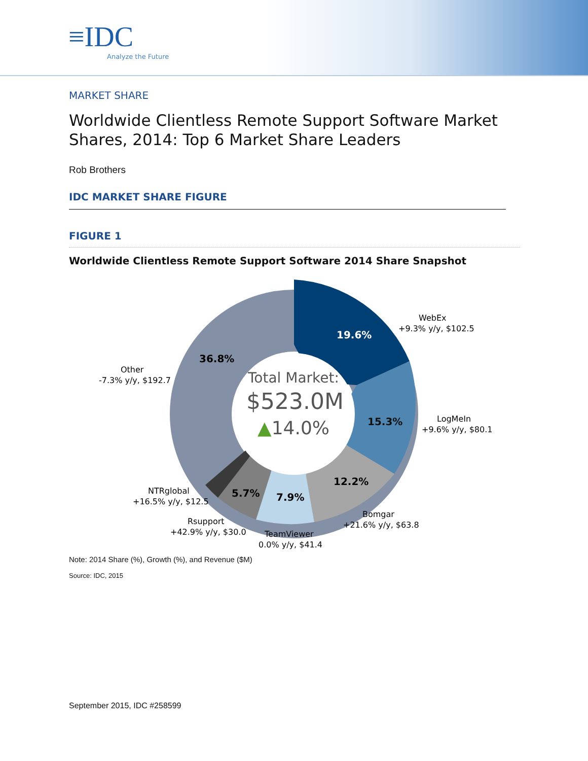≡IDC
Analyze the Future
MARKET SHARE
Worldwide Clientless Remote Support Software Market Shares, 2014: Top 6 Market Share Leaders
Rob Brothers
IDC MARKET SHARE FIGURE
FIGURE 1
Worldwide Clientless Remote Support Software 2014 Share Snapshot
19.6%
15.3%
12.2%
7.9%
5.7%
36.8%
Total Market:
$523.0M
▲14.0%
WebEx
+9.3% y/y, $102.5
LogMeIn
+9.6% y/y, $80.1
Bomgar
+21.6% y/y, $63.8
TeamViewer
0.0% y/y, $41.4
Rsupport
+42.9% y/y, $30.0
NTRglobal
+16.5% y/y, $12.5
Other
-7.3% y/y, $192.7
Note: 2014 Share (%), Growth (%), and Revenue ($M)
Source: IDC, 2015
September 2015, IDC #258599